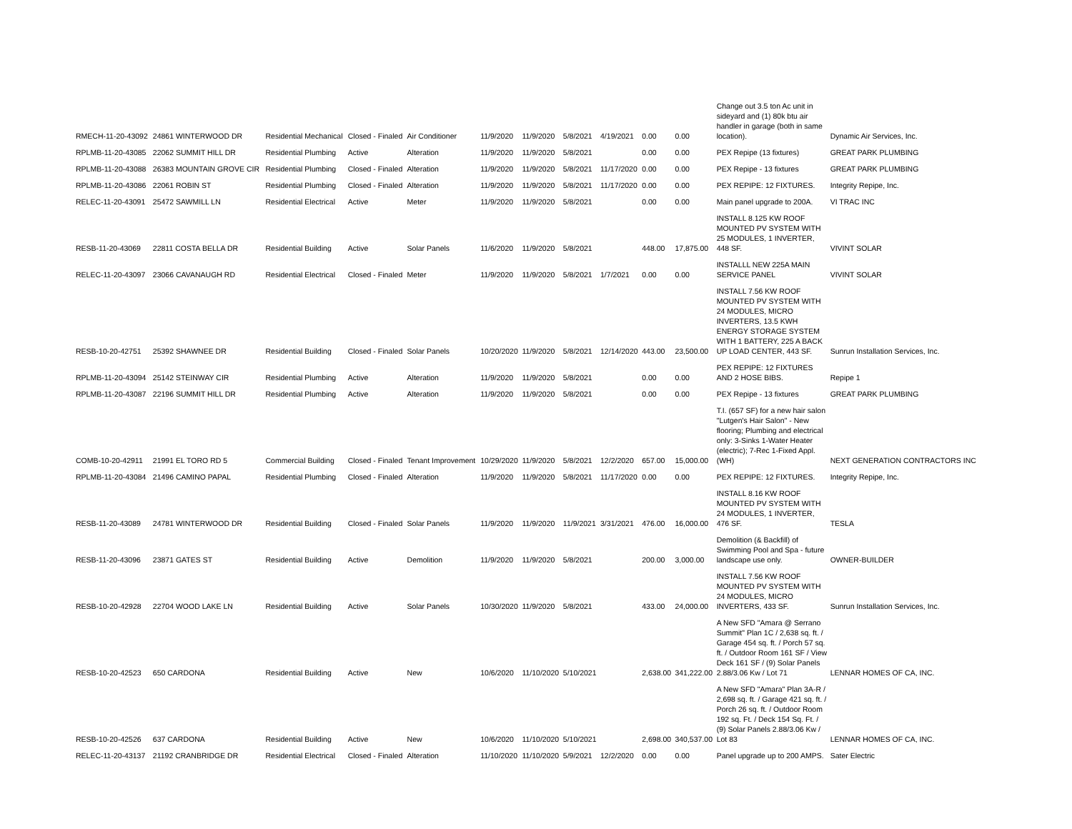| RMECH-11-20-43092 | 24861 WINTERWOOD DR | Residential Mechanical | Closed - Finaled | Air Conditioner | 11/9/2020 | 11/9/2020 | 5/8/2021 | 4/19/2021 | 0.00 | 0.00 | Change out 3.5 ton Ac unit in sideyard and (1) 80k btu air handler in garage (both in same location). | Dynamic Air Services, Inc. |
| RPLMB-11-20-43085 | 22062 SUMMIT HILL DR | Residential Plumbing | Active | Alteration | 11/9/2020 | 11/9/2020 | 5/8/2021 | | 0.00 | 0.00 | PEX Repipe (13 fixtures) | GREAT PARK PLUMBING |
| RPLMB-11-20-43088 | 26383 MOUNTAIN GROVE CIR | Residential Plumbing | Closed - Finaled | Alteration | 11/9/2020 | 11/9/2020 | 5/8/2021 | 11/17/2020 | 0.00 | 0.00 | PEX Repipe - 13 fixtures | GREAT PARK PLUMBING |
| RPLMB-11-20-43086 | 22061 ROBIN ST | Residential Plumbing | Closed - Finaled | Alteration | 11/9/2020 | 11/9/2020 | 5/8/2021 | 11/17/2020 | 0.00 | 0.00 | PEX REPIPE: 12 FIXTURES. | Integrity Repipe, Inc. |
| RELEC-11-20-43091 | 25472 SAWMILL LN | Residential Electrical | Active | Meter | 11/9/2020 | 11/9/2020 | 5/8/2021 | | 0.00 | 0.00 | Main panel upgrade to 200A. | VI TRAC INC |
| RESB-11-20-43069 | 22811 COSTA BELLA DR | Residential Building | Active | Solar Panels | 11/6/2020 | 11/9/2020 | 5/8/2021 | | 448.00 | 17,875.00 | INSTALL 8.125 KW ROOF MOUNTED PV SYSTEM WITH 25 MODULES, 1 INVERTER, 448 SF. | VIVINT SOLAR |
| RELEC-11-20-43097 | 23066 CAVANAUGH RD | Residential Electrical | Closed - Finaled | Meter | 11/9/2020 | 11/9/2020 | 5/8/2021 | 1/7/2021 | 0.00 | 0.00 | INSTALLL NEW 225A MAIN SERVICE PANEL | VIVINT SOLAR |
| RESB-10-20-42751 | 25392 SHAWNEE DR | Residential Building | Closed - Finaled | Solar Panels | 10/20/2020 | 11/9/2020 | 5/8/2021 | 12/14/2020 | 443.00 | 23,500.00 | INSTALL 7.56 KW ROOF MOUNTED PV SYSTEM WITH 24 MODULES, MICRO INVERTERS, 13.5 KWH ENERGY STORAGE SYSTEM WITH 1 BATTERY, 225 A BACK UP LOAD CENTER, 443 SF. | Sunrun Installation Services, Inc. |
| RPLMB-11-20-43094 | 25142 STEINWAY CIR | Residential Plumbing | Active | Alteration | 11/9/2020 | 11/9/2020 | 5/8/2021 | | 0.00 | 0.00 | PEX REPIPE: 12 FIXTURES AND 2 HOSE BIBS. | Repipe 1 |
| RPLMB-11-20-43087 | 22196 SUMMIT HILL DR | Residential Plumbing | Active | Alteration | 11/9/2020 | 11/9/2020 | 5/8/2021 | | 0.00 | 0.00 | PEX Repipe - 13 fixtures | GREAT PARK PLUMBING |
| COMB-10-20-42911 | 21991 EL TORO RD 5 | Commercial Building | Closed - Finaled | Tenant Improvement | 10/29/2020 | 11/9/2020 | 5/8/2021 | 12/2/2020 | 657.00 | 15,000.00 | T.I. (657 SF) for a new hair salon "Lutgen's Hair Salon" - New flooring; Plumbing and electrical only: 3-Sinks 1-Water Heater (electric); 7-Rec 1-Fixed Appl. (WH) | NEXT GENERATION CONTRACTORS INC |
| RPLMB-11-20-43084 | 21496 CAMINO PAPAL | Residential Plumbing | Closed - Finaled | Alteration | 11/9/2020 | 11/9/2020 | 5/8/2021 | 11/17/2020 | 0.00 | 0.00 | PEX REPIPE: 12 FIXTURES. | Integrity Repipe, Inc. |
| RESB-11-20-43089 | 24781 WINTERWOOD DR | Residential Building | Closed - Finaled | Solar Panels | 11/9/2020 | 11/9/2020 | 11/9/2021 | 3/31/2021 | 476.00 | 16,000.00 | INSTALL 8.16 KW ROOF MOUNTED PV SYSTEM WITH 24 MODULES, 1 INVERTER, 476 SF. | TESLA |
| RESB-11-20-43096 | 23871 GATES ST | Residential Building | Active | Demolition | 11/9/2020 | 11/9/2020 | 5/8/2021 | | 200.00 | 3,000.00 | Demolition (& Backfill) of Swimming Pool and Spa - future landscape use only. | OWNER-BUILDER |
| RESB-10-20-42928 | 22704 WOOD LAKE LN | Residential Building | Active | Solar Panels | 10/30/2020 | 11/9/2020 | 5/8/2021 | | 433.00 | 24,000.00 | INSTALL 7.56 KW ROOF MOUNTED PV SYSTEM WITH 24 MODULES, MICRO INVERTERS, 433 SF. | Sunrun Installation Services, Inc. |
| RESB-10-20-42523 | 650 CARDONA | Residential Building | Active | New | 10/6/2020 | 11/10/2020 | 5/10/2021 | | 2,638.00 | 341,222.00 | A New SFD "Amara @ Serrano Summit" Plan 1C / 2,638 sq. ft. / Garage 454 sq. ft. / Porch 57 sq. ft. / Outdoor Room 161 SF / View Deck 161 SF / (9) Solar Panels 2.88/3.06 Kw / Lot 71 | LENNAR HOMES OF CA, INC. |
| RESB-10-20-42526 | 637 CARDONA | Residential Building | Active | New | 10/6/2020 | 11/10/2020 | 5/10/2021 | | 2,698.00 | 340,537.00 | A New SFD "Amara" Plan 3A-R / 2,698 sq. ft. / Garage 421 sq. ft. / Porch 26 sq. ft. / Outdoor Room 192 sq. Ft. / Deck 154 Sq. Ft. / (9) Solar Panels 2.88/3.06 Kw / Lot 83 | LENNAR HOMES OF CA, INC. |
| RELEC-11-20-43137 | 21192 CRANBRIDGE DR | Residential Electrical | Closed - Finaled | Alteration | 11/10/2020 | 11/10/2020 | 5/9/2021 | 12/2/2020 | 0.00 | 0.00 | Panel upgrade up to 200 AMPS. | Sater Electric |